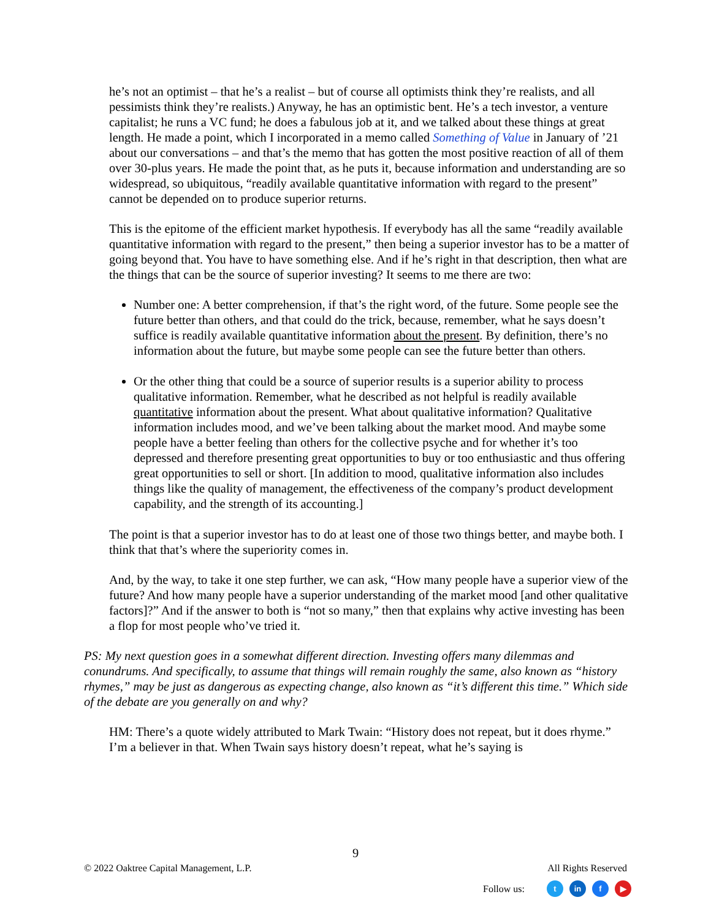he’s not an optimist – that he’s a realist – but of course all optimists think they’re realists, and all pessimists think they’re realists.) Anyway, he has an optimistic bent. He’s a tech investor, a venture capitalist; he runs a VC fund; he does a fabulous job at it, and we talked about these things at great length. He made a point, which I incorporated in a memo called Something of Value in January of ’21 about our conversations – and that’s the memo that has gotten the most positive reaction of all of them over 30-plus years. He made the point that, as he puts it, because information and understanding are so widespread, so ubiquitous, “readily available quantitative information with regard to the present” cannot be depended on to produce superior returns.
This is the epitome of the efficient market hypothesis. If everybody has all the same “readily available quantitative information with regard to the present,” then being a superior investor has to be a matter of going beyond that. You have to have something else. And if he’s right in that description, then what are the things that can be the source of superior investing? It seems to me there are two:
Number one: A better comprehension, if that’s the right word, of the future. Some people see the future better than others, and that could do the trick, because, remember, what he says doesn’t suffice is readily available quantitative information about the present. By definition, there’s no information about the future, but maybe some people can see the future better than others.
Or the other thing that could be a source of superior results is a superior ability to process qualitative information. Remember, what he described as not helpful is readily available quantitative information about the present. What about qualitative information? Qualitative information includes mood, and we’ve been talking about the market mood. And maybe some people have a better feeling than others for the collective psyche and for whether it’s too depressed and therefore presenting great opportunities to buy or too enthusiastic and thus offering great opportunities to sell or short. [In addition to mood, qualitative information also includes things like the quality of management, the effectiveness of the company’s product development capability, and the strength of its accounting.]
The point is that a superior investor has to do at least one of those two things better, and maybe both. I think that that’s where the superiority comes in.
And, by the way, to take it one step further, we can ask, “How many people have a superior view of the future? And how many people have a superior understanding of the market mood [and other qualitative factors]?” And if the answer to both is “not so many,” then that explains why active investing has been a flop for most people who’ve tried it.
PS: My next question goes in a somewhat different direction. Investing offers many dilemmas and conundrums. And specifically, to assume that things will remain roughly the same, also known as “history rhymes,” may be just as dangerous as expecting change, also known as “it’s different this time.” Which side of the debate are you generally on and why?
HM: There’s a quote widely attributed to Mark Twain: “History does not repeat, but it does rhyme.” I’m a believer in that. When Twain says history doesn’t repeat, what he’s saying is
9
© 2022 Oaktree Capital Management, L.P. All Rights Reserved
Follow us: t in f ▶